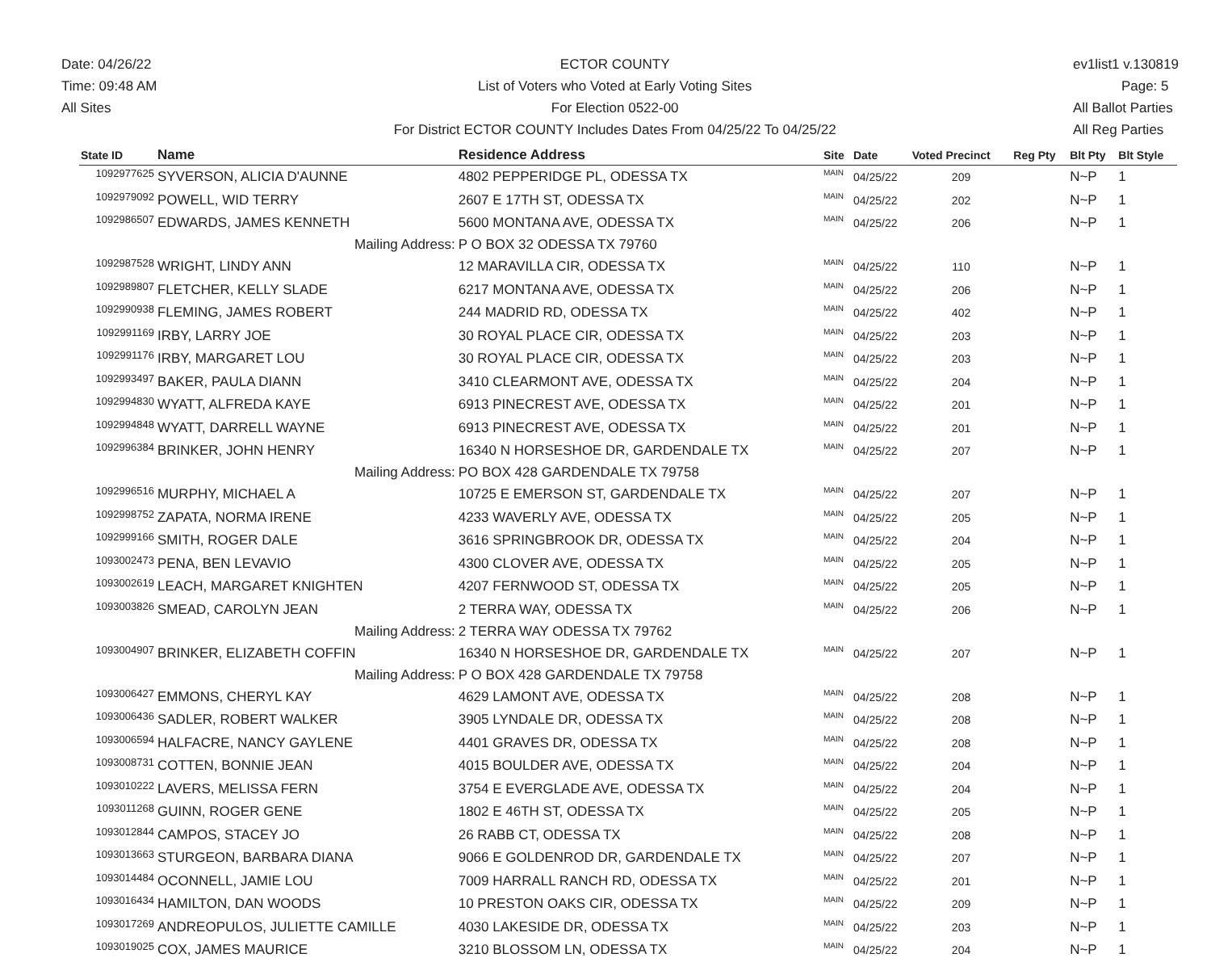Date: 04/26/22
Time: 09:48 AM
All Sites
ECTOR COUNTY
List of Voters who Voted at Early Voting Sites
For Election 0522-00
For District ECTOR COUNTY Includes Dates From 04/25/22 To 04/25/22
ev1list1 v.130819
Page: 5
All Ballot Parties
All Reg Parties
| State ID | Name | Residence Address | Site | Date | Voted Precinct | Reg Pty | Blt Pty | Blt Style |
| --- | --- | --- | --- | --- | --- | --- | --- | --- |
| 1092977625 | SYVERSON, ALICIA D'AUNNE | 4802 PEPPERIDGE PL, ODESSA TX | MAIN | 04/25/22 | 209 | | N~P | 1 |
| 1092979092 | POWELL, WID TERRY | 2607 E 17TH ST, ODESSA TX | MAIN | 04/25/22 | 202 | | N~P | 1 |
| 1092986507 | EDWARDS, JAMES KENNETH | 5600 MONTANA AVE, ODESSA TX | MAIN | 04/25/22 | 206 | | N~P | 1 |
| | Mailing Address: | P O BOX 32 ODESSA TX 79760 | | | | | | |
| 1092987528 | WRIGHT, LINDY ANN | 12 MARAVILLA CIR, ODESSA TX | MAIN | 04/25/22 | 110 | | N~P | 1 |
| 1092989807 | FLETCHER, KELLY SLADE | 6217 MONTANA AVE, ODESSA TX | MAIN | 04/25/22 | 206 | | N~P | 1 |
| 1092990938 | FLEMING, JAMES ROBERT | 244 MADRID RD, ODESSA TX | MAIN | 04/25/22 | 402 | | N~P | 1 |
| 1092991169 | IRBY, LARRY JOE | 30 ROYAL PLACE CIR, ODESSA TX | MAIN | 04/25/22 | 203 | | N~P | 1 |
| 1092991176 | IRBY, MARGARET LOU | 30 ROYAL PLACE CIR, ODESSA TX | MAIN | 04/25/22 | 203 | | N~P | 1 |
| 1092993497 | BAKER, PAULA DIANN | 3410 CLEARMONT AVE, ODESSA TX | MAIN | 04/25/22 | 204 | | N~P | 1 |
| 1092994830 | WYATT, ALFREDA KAYE | 6913 PINECREST AVE, ODESSA TX | MAIN | 04/25/22 | 201 | | N~P | 1 |
| 1092994848 | WYATT, DARRELL WAYNE | 6913 PINECREST AVE, ODESSA TX | MAIN | 04/25/22 | 201 | | N~P | 1 |
| 1092996384 | BRINKER, JOHN HENRY | 16340 N HORSESHOE DR, GARDENDALE TX | MAIN | 04/25/22 | 207 | | N~P | 1 |
| | Mailing Address: | PO BOX 428 GARDENDALE TX 79758 | | | | | | |
| 1092996516 | MURPHY, MICHAEL A | 10725 E EMERSON ST, GARDENDALE TX | MAIN | 04/25/22 | 207 | | N~P | 1 |
| 1092998752 | ZAPATA, NORMA IRENE | 4233 WAVERLY AVE, ODESSA TX | MAIN | 04/25/22 | 205 | | N~P | 1 |
| 1092999166 | SMITH, ROGER DALE | 3616 SPRINGBROOK DR, ODESSA TX | MAIN | 04/25/22 | 204 | | N~P | 1 |
| 1093002473 | PENA, BEN LEVAVIO | 4300 CLOVER AVE, ODESSA TX | MAIN | 04/25/22 | 205 | | N~P | 1 |
| 1093002619 | LEACH, MARGARET KNIGHTEN | 4207 FERNWOOD ST, ODESSA TX | MAIN | 04/25/22 | 205 | | N~P | 1 |
| 1093003826 | SMEAD, CAROLYN JEAN | 2 TERRA WAY, ODESSA TX | MAIN | 04/25/22 | 206 | | N~P | 1 |
| | Mailing Address: | 2 TERRA WAY ODESSA TX 79762 | | | | | | |
| 1093004907 | BRINKER, ELIZABETH COFFIN | 16340 N HORSESHOE DR, GARDENDALE TX | MAIN | 04/25/22 | 207 | | N~P | 1 |
| | Mailing Address: | P O BOX 428 GARDENDALE TX 79758 | | | | | | |
| 1093006427 | EMMONS, CHERYL KAY | 4629 LAMONT AVE, ODESSA TX | MAIN | 04/25/22 | 208 | | N~P | 1 |
| 1093006436 | SADLER, ROBERT WALKER | 3905 LYNDALE DR, ODESSA TX | MAIN | 04/25/22 | 208 | | N~P | 1 |
| 1093006594 | HALFACRE, NANCY GAYLENE | 4401 GRAVES DR, ODESSA TX | MAIN | 04/25/22 | 208 | | N~P | 1 |
| 1093008731 | COTTEN, BONNIE JEAN | 4015 BOULDER AVE, ODESSA TX | MAIN | 04/25/22 | 204 | | N~P | 1 |
| 1093010222 | LAVERS, MELISSA FERN | 3754 E EVERGLADE AVE, ODESSA TX | MAIN | 04/25/22 | 204 | | N~P | 1 |
| 1093011268 | GUINN, ROGER GENE | 1802 E 46TH ST, ODESSA TX | MAIN | 04/25/22 | 205 | | N~P | 1 |
| 1093012844 | CAMPOS, STACEY JO | 26 RABB CT, ODESSA TX | MAIN | 04/25/22 | 208 | | N~P | 1 |
| 1093013663 | STURGEON, BARBARA DIANA | 9066 E GOLDENROD DR, GARDENDALE TX | MAIN | 04/25/22 | 207 | | N~P | 1 |
| 1093014484 | OCONNELL, JAMIE LOU | 7009 HARRALL RANCH RD, ODESSA TX | MAIN | 04/25/22 | 201 | | N~P | 1 |
| 1093016434 | HAMILTON, DAN WOODS | 10 PRESTON OAKS CIR, ODESSA TX | MAIN | 04/25/22 | 209 | | N~P | 1 |
| 1093017269 | ANDREOPULOS, JULIETTE CAMILLE | 4030 LAKESIDE DR, ODESSA TX | MAIN | 04/25/22 | 203 | | N~P | 1 |
| 1093019025 | COX, JAMES MAURICE | 3210 BLOSSOM LN, ODESSA TX | MAIN | 04/25/22 | 204 | | N~P | 1 |